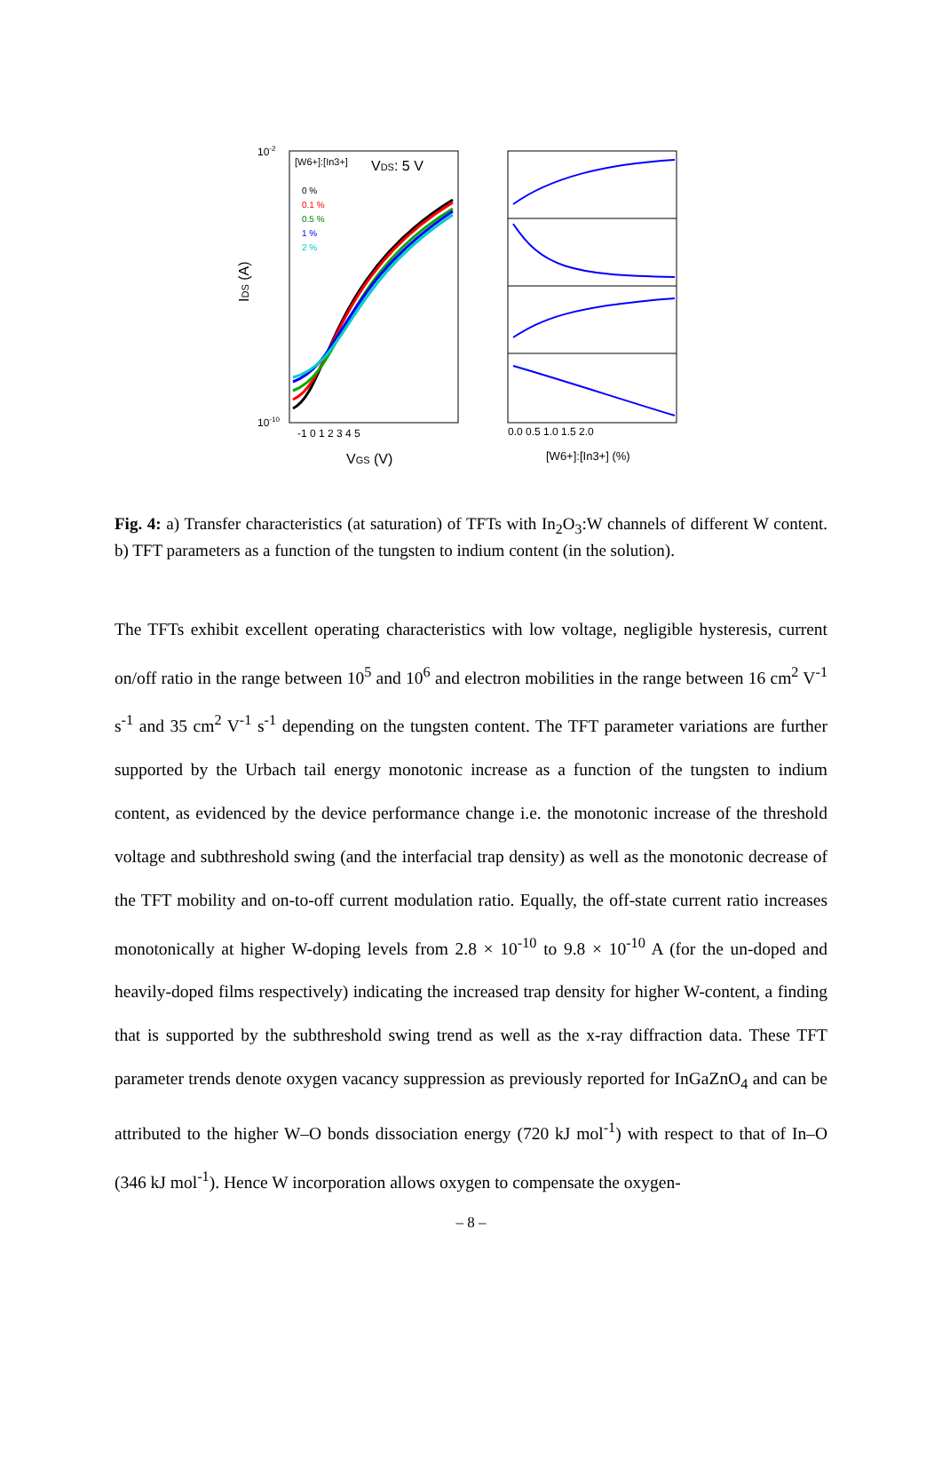10-2
10-10
IDS (A)
[W6+]:[In3+]
0 %
0.1 %
0.5 %
1 %
2 %
VDS: 5 V
-1 0 1 2 3 4 5
VGS (V)
0.0 0.5 1.0 1.5 2.0
[W6+]:[In3+] (%)
Fig. 4: a) Transfer characteristics (at saturation) of TFTs with In<sub>2</sub>O<sub>3</sub>:W channels of different W content. b) TFT parameters as a function of the tungsten to indium content (in the solution).
The TFTs exhibit excellent operating characteristics with low voltage, negligible hysteresis, current on/off ratio in the range between 10<sup>5</sup> and 10<sup>6</sup> and electron mobilities in the range between 16 cm<sup>2</sup> V<sup>-1</sup> s<sup>-1</sup> and 35 cm<sup>2</sup> V<sup>-1</sup> s<sup>-1</sup> depending on the tungsten content. The TFT parameter variations are further supported by the Urbach tail energy monotonic increase as a function of the tungsten to indium content, as evidenced by the device performance change i.e. the monotonic increase of the threshold voltage and subthreshold swing (and the interfacial trap density) as well as the monotonic decrease of the TFT mobility and on-to-off current modulation ratio. Equally, the off-state current ratio increases monotonically at higher W-doping levels from 2.8 × 10<sup>-10</sup> to 9.8 × 10<sup>-10</sup> A (for the un-doped and heavily-doped films respectively) indicating the increased trap density for higher W-content, a finding that is supported by the subthreshold swing trend as well as the x-ray diffraction data. These TFT parameter trends denote oxygen vacancy suppression as previously reported for InGaZnO<sub>4</sub> and can be attributed to the higher W–O bonds dissociation energy (720 kJ mol<sup>-1</sup>) with respect to that of In–O (346 kJ mol<sup>-1</sup>). Hence W incorporation allows oxygen to compensate the oxygen-
– 8 –